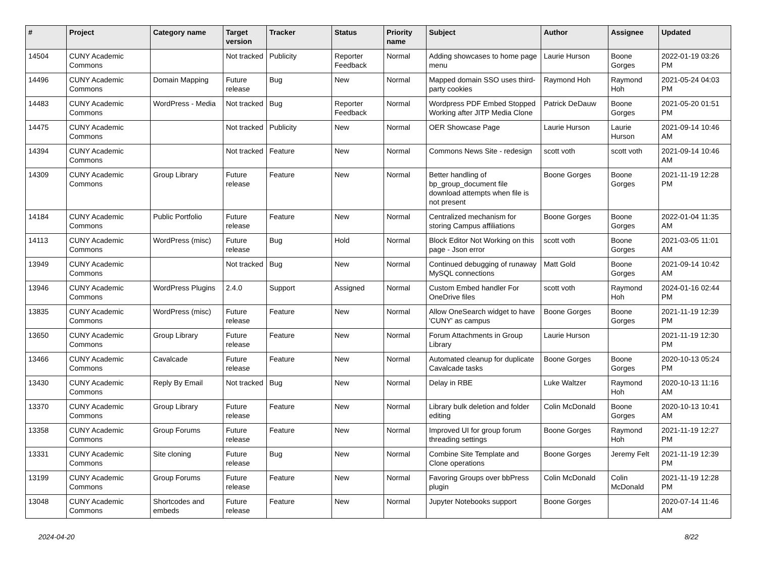| # | Project | Category name | Target version | Tracker | Status | Priority name | Subject | Author | Assignee | Updated |
| --- | --- | --- | --- | --- | --- | --- | --- | --- | --- | --- |
| 14504 | CUNY Academic Commons | | Not tracked | Publicity | Reporter Feedback | Normal | Adding showcases to home page menu | Laurie Hurson | Boone Gorges | 2022-01-19 03:26 PM |
| 14496 | CUNY Academic Commons | Domain Mapping | Future release | Bug | New | Normal | Mapped domain SSO uses third-party cookies | Raymond Hoh | Raymond Hoh | 2021-05-24 04:03 PM |
| 14483 | CUNY Academic Commons | WordPress - Media | Not tracked | Bug | Reporter Feedback | Normal | Wordpress PDF Embed Stopped Working after JITP Media Clone | Patrick DeDauw | Boone Gorges | 2021-05-20 01:51 PM |
| 14475 | CUNY Academic Commons | | Not tracked | Publicity | New | Normal | OER Showcase Page | Laurie Hurson | Laurie Hurson | 2021-09-14 10:46 AM |
| 14394 | CUNY Academic Commons | | Not tracked | Feature | New | Normal | Commons News Site - redesign | scott voth | scott voth | 2021-09-14 10:46 AM |
| 14309 | CUNY Academic Commons | Group Library | Future release | Feature | New | Normal | Better handling of bp_group_document file download attempts when file is not present | Boone Gorges | Boone Gorges | 2021-11-19 12:28 PM |
| 14184 | CUNY Academic Commons | Public Portfolio | Future release | Feature | New | Normal | Centralized mechanism for storing Campus affiliations | Boone Gorges | Boone Gorges | 2022-01-04 11:35 AM |
| 14113 | CUNY Academic Commons | WordPress (misc) | Future release | Bug | Hold | Normal | Block Editor Not Working on this page - Json error | scott voth | Boone Gorges | 2021-03-05 11:01 AM |
| 13949 | CUNY Academic Commons | | Not tracked | Bug | New | Normal | Continued debugging of runaway MySQL connections | Matt Gold | Boone Gorges | 2021-09-14 10:42 AM |
| 13946 | CUNY Academic Commons | WordPress Plugins | 2.4.0 | Support | Assigned | Normal | Custom Embed handler For OneDrive files | scott voth | Raymond Hoh | 2024-01-16 02:44 PM |
| 13835 | CUNY Academic Commons | WordPress (misc) | Future release | Feature | New | Normal | Allow OneSearch widget to have 'CUNY' as campus | Boone Gorges | Boone Gorges | 2021-11-19 12:39 PM |
| 13650 | CUNY Academic Commons | Group Library | Future release | Feature | New | Normal | Forum Attachments in Group Library | Laurie Hurson | | 2021-11-19 12:30 PM |
| 13466 | CUNY Academic Commons | Cavalcade | Future release | Feature | New | Normal | Automated cleanup for duplicate Cavalcade tasks | Boone Gorges | Boone Gorges | 2020-10-13 05:24 PM |
| 13430 | CUNY Academic Commons | Reply By Email | Not tracked | Bug | New | Normal | Delay in RBE | Luke Waltzer | Raymond Hoh | 2020-10-13 11:16 AM |
| 13370 | CUNY Academic Commons | Group Library | Future release | Feature | New | Normal | Library bulk deletion and folder editing | Colin McDonald | Boone Gorges | 2020-10-13 10:41 AM |
| 13358 | CUNY Academic Commons | Group Forums | Future release | Feature | New | Normal | Improved UI for group forum threading settings | Boone Gorges | Raymond Hoh | 2021-11-19 12:27 PM |
| 13331 | CUNY Academic Commons | Site cloning | Future release | Bug | New | Normal | Combine Site Template and Clone operations | Boone Gorges | Jeremy Felt | 2021-11-19 12:39 PM |
| 13199 | CUNY Academic Commons | Group Forums | Future release | Feature | New | Normal | Favoring Groups over bbPress plugin | Colin McDonald | Colin McDonald | 2021-11-19 12:28 PM |
| 13048 | CUNY Academic Commons | Shortcodes and embeds | Future release | Feature | New | Normal | Jupyter Notebooks support | Boone Gorges | | 2020-07-14 11:46 AM |
2024-04-20 8/22